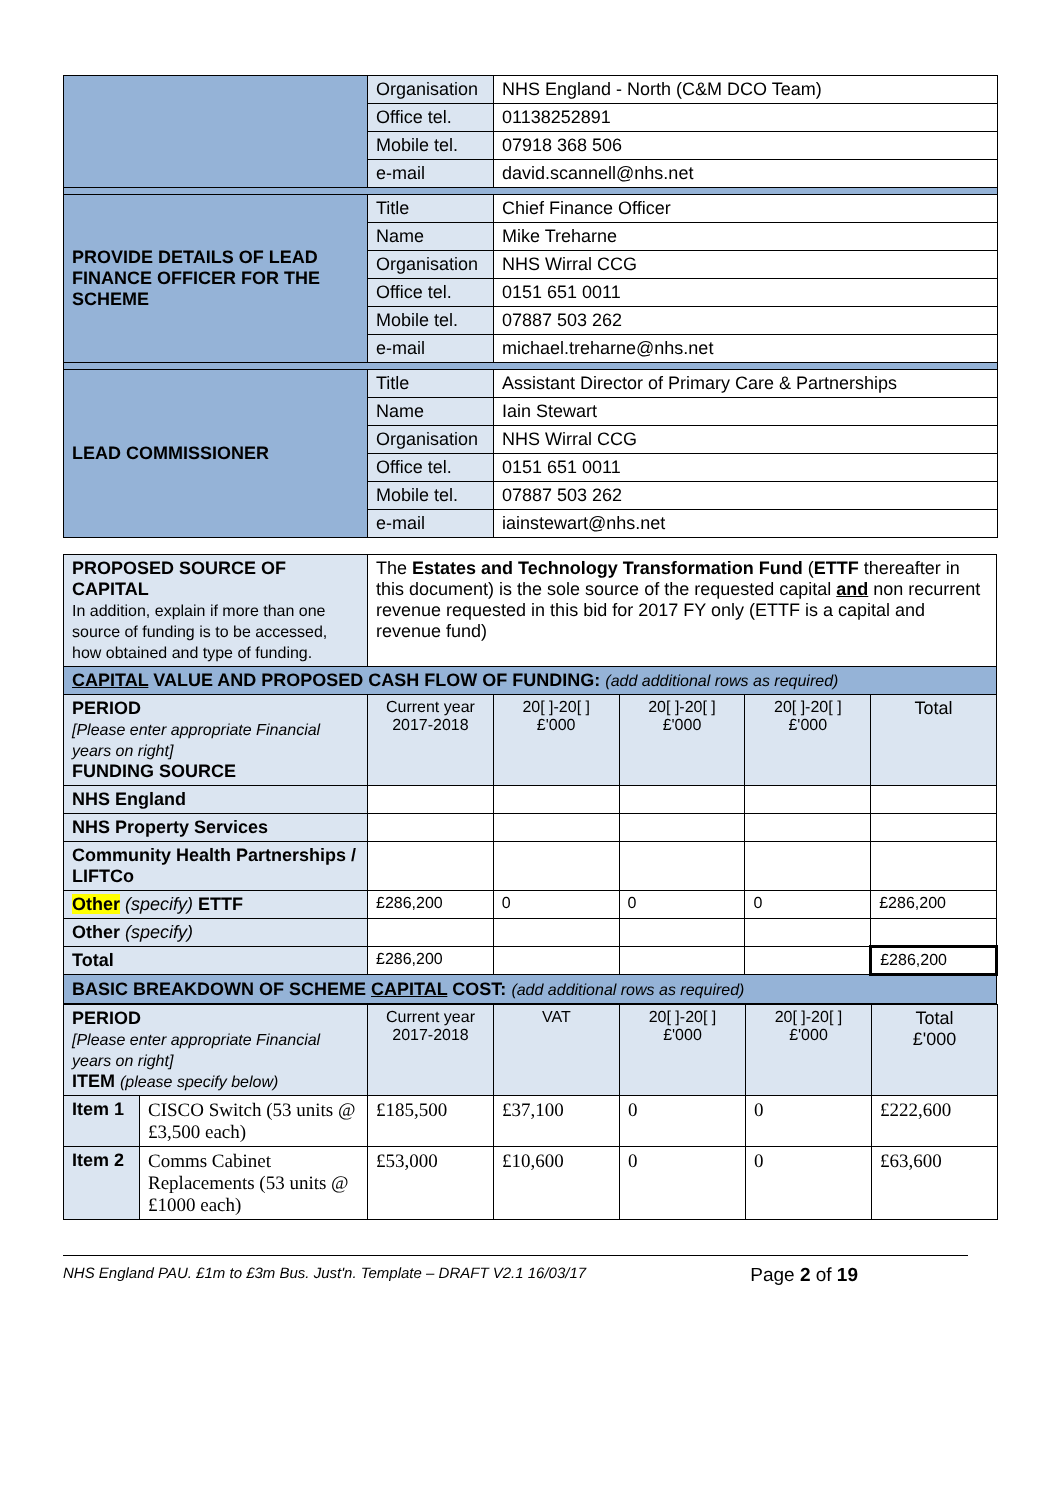| | Organisation | NHS England - North (C&M DCO Team) |
| | Office tel. | 01138252891 |
| | Mobile tel. | 07918 368 506 |
| | e-mail | david.scannell@nhs.net |
| PROVIDE DETAILS OF LEAD FINANCE OFFICER FOR THE SCHEME | Title | Chief Finance Officer |
| | Name | Mike Treharne |
| | Organisation | NHS Wirral CCG |
| | Office tel. | 0151 651 0011 |
| | Mobile tel. | 07887 503 262 |
| | e-mail | michael.treharne@nhs.net |
| LEAD COMMISSIONER | Title | Assistant Director of Primary Care & Partnerships |
| | Name | Iain Stewart |
| | Organisation | NHS Wirral CCG |
| | Office tel. | 0151 651 0011 |
| | Mobile tel. | 07887 503 262 |
| | e-mail | iainstewart@nhs.net |
| PROPOSED SOURCE OF CAPITAL In addition, explain if more than one source of funding is to be accessed, how obtained and type of funding. | The Estates and Technology Transformation Fund ( ETTF thereafter in this document) is the sole source of the requested capital and non recurrent revenue requested in this bid for 2017 FY only (ETTF is a capital and revenue fund) | | | | |
| CAPITAL VALUE AND PROPOSED CASH FLOW OF FUNDING: (add additional rows as required) | | | | | |
| PERIOD [Please enter appropriate Financial years on right] FUNDING SOURCE | Current year 2017-2018 | 20[ ]-20[ ] £'000 | 20[ ]-20[ ] £'000 | 20[ ]-20[ ] £'000 | Total |
| NHS England | | | | | |
| NHS Property Services | | | | | |
| Community Health Partnerships / LIFTCo | | | | | |
| Other (specify) ETTF | £286,200 | 0 | 0 | 0 | £286,200 |
| Other (specify) | | | | | |
| Total | £286,200 | | | | £286,200 |
| BASIC BREAKDOWN OF SCHEME CAPITAL COST: (add additional rows as required) | | | | | |
| PERIOD [Please enter appropriate Financial years on right] ITEM (please specify below) | | Current year 2017-2018 | VAT | 20[ ]-20[ ] £'000 | 20[ ]-20[ ] £'000 | Total £'000 |
| Item 1 | CISCO Switch (53 units @ £3,500 each) | £185,500 | £37,100 | 0 | 0 | £222,600 |
| Item 2 | Comms Cabinet Replacements (53 units @ £1000 each) | £53,000 | £10,600 | 0 | 0 | £63,600 |
NHS England PAU. £1m to £3m Bus. Just'n. Template – DRAFT V2.1 16/03/17 Page 2 of 19